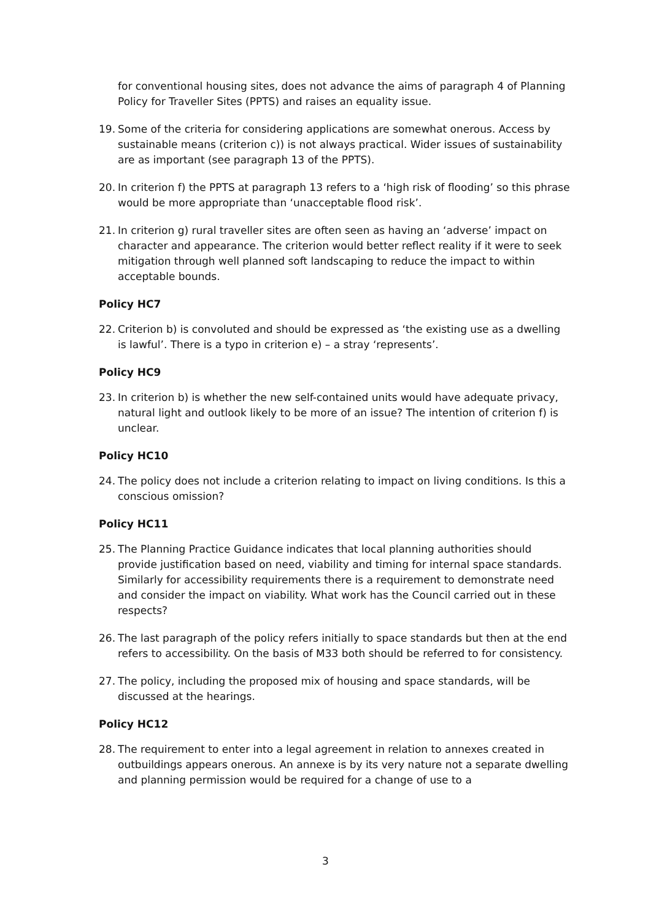for conventional housing sites, does not advance the aims of paragraph 4 of Planning Policy for Traveller Sites (PPTS) and raises an equality issue.
19. Some of the criteria for considering applications are somewhat onerous. Access by sustainable means (criterion c)) is not always practical. Wider issues of sustainability are as important (see paragraph 13 of the PPTS).
20. In criterion f) the PPTS at paragraph 13 refers to a ‘high risk of flooding’ so this phrase would be more appropriate than ‘unacceptable flood risk’.
21. In criterion g) rural traveller sites are often seen as having an ‘adverse’ impact on character and appearance. The criterion would better reflect reality if it were to seek mitigation through well planned soft landscaping to reduce the impact to within acceptable bounds.
Policy HC7
22. Criterion b) is convoluted and should be expressed as ‘the existing use as a dwelling is lawful’. There is a typo in criterion e) – a stray ‘represents’.
Policy HC9
23. In criterion b) is whether the new self-contained units would have adequate privacy, natural light and outlook likely to be more of an issue? The intention of criterion f) is unclear.
Policy HC10
24. The policy does not include a criterion relating to impact on living conditions. Is this a conscious omission?
Policy HC11
25. The Planning Practice Guidance indicates that local planning authorities should provide justification based on need, viability and timing for internal space standards. Similarly for accessibility requirements there is a requirement to demonstrate need and consider the impact on viability. What work has the Council carried out in these respects?
26. The last paragraph of the policy refers initially to space standards but then at the end refers to accessibility. On the basis of M33 both should be referred to for consistency.
27. The policy, including the proposed mix of housing and space standards, will be discussed at the hearings.
Policy HC12
28. The requirement to enter into a legal agreement in relation to annexes created in outbuildings appears onerous. An annexe is by its very nature not a separate dwelling and planning permission would be required for a change of use to a
3